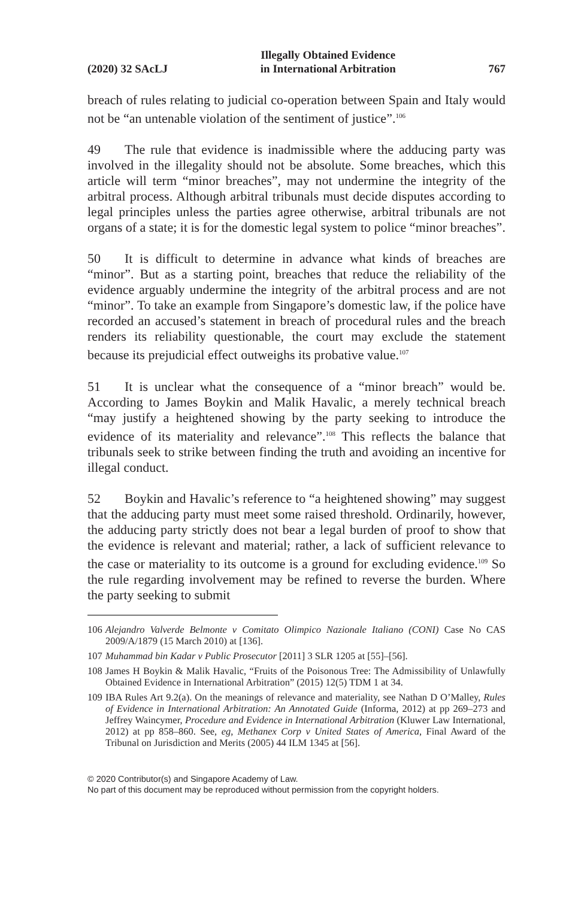(2020) 32 SAcLJ
Illegally Obtained Evidence
in International Arbitration
767
breach of rules relating to judicial co-operation between Spain and Italy would not be “an untenable violation of the sentiment of justice”.<sup>106</sup>
49 The rule that evidence is inadmissible where the adducing party was involved in the illegality should not be absolute. Some breaches, which this article will term “minor breaches”, may not undermine the integrity of the arbitral process. Although arbitral tribunals must decide disputes according to legal principles unless the parties agree otherwise, arbitral tribunals are not organs of a state; it is for the domestic legal system to police “minor breaches”.
50 It is difficult to determine in advance what kinds of breaches are “minor”. But as a starting point, breaches that reduce the reliability of the evidence arguably undermine the integrity of the arbitral process and are not “minor”. To take an example from Singapore’s domestic law, if the police have recorded an accused’s statement in breach of procedural rules and the breach renders its reliability questionable, the court may exclude the statement because its prejudicial effect outweighs its probative value.<sup>107</sup>
51 It is unclear what the consequence of a “minor breach” would be. According to James Boykin and Malik Havalic, a merely technical breach “may justify a heightened showing by the party seeking to introduce the evidence of its materiality and relevance”.<sup>108</sup> This reflects the balance that tribunals seek to strike between finding the truth and avoiding an incentive for illegal conduct.
52 Boykin and Havalic’s reference to “a heightened showing” may suggest that the adducing party must meet some raised threshold. Ordinarily, however, the adducing party strictly does not bear a legal burden of proof to show that the evidence is relevant and material; rather, a lack of sufficient relevance to the case or materiality to its outcome is a ground for excluding evidence.<sup>109</sup> So the rule regarding involvement may be refined to reverse the burden. Where the party seeking to submit
106 Alejandro Valverde Belmonte v Comitato Olimpico Nazionale Italiano (CONI) Case No CAS 2009/A/1879 (15 March 2010) at [136].
107 Muhammad bin Kadar v Public Prosecutor [2011] 3 SLR 1205 at [55]–[56].
108 James H Boykin & Malik Havalic, “Fruits of the Poisonous Tree: The Admissibility of Unlawfully Obtained Evidence in International Arbitration” (2015) 12(5) TDM 1 at 34.
109 IBA Rules Art 9.2(a). On the meanings of relevance and materiality, see Nathan D O’Malley, Rules of Evidence in International Arbitration: An Annotated Guide (Informa, 2012) at pp 269–273 and Jeffrey Waincymer, Procedure and Evidence in International Arbitration (Kluwer Law International, 2012) at pp 858–860. See, eg, Methanex Corp v United States of America, Final Award of the Tribunal on Jurisdiction and Merits (2005) 44 ILM 1345 at [56].
© 2020 Contributor(s) and Singapore Academy of Law.
No part of this document may be reproduced without permission from the copyright holders.